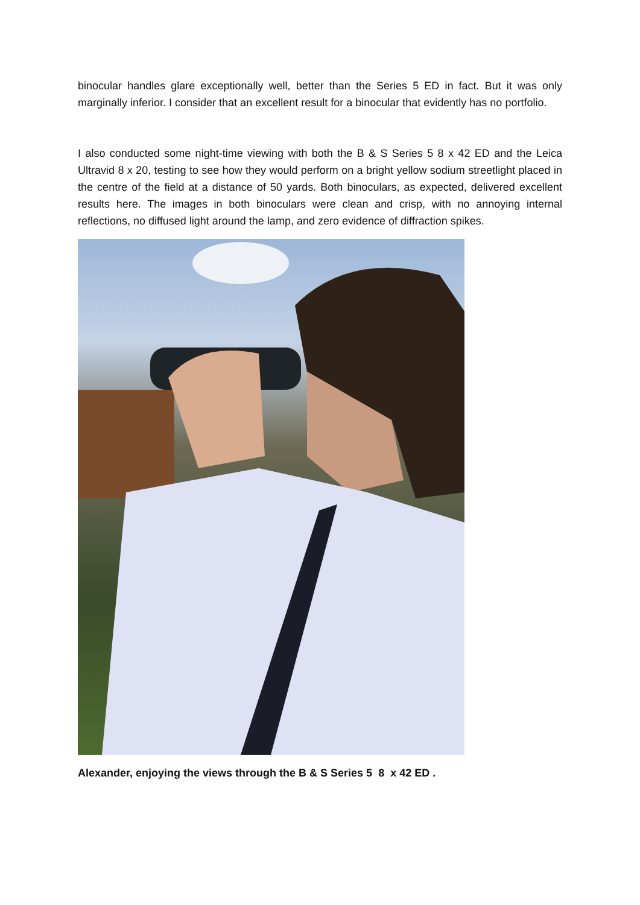binocular handles glare exceptionally well, better than the Series 5 ED in fact. But it was only marginally inferior. I consider that an excellent result for a binocular that evidently has no portfolio.
I also conducted some night-time viewing with both the B & S Series 5 8 x 42 ED and the Leica Ultravid 8 x 20, testing to see how they would perform on a bright yellow sodium streetlight placed in the centre of the field at a distance of 50 yards. Both binoculars, as expected, delivered excellent results here. The images in both binoculars were clean and crisp, with no annoying internal reflections, no diffused light around the lamp, and zero evidence of diffraction spikes.
Alexander, enjoying the views through the B & S Series 5 8 x 42 ED .